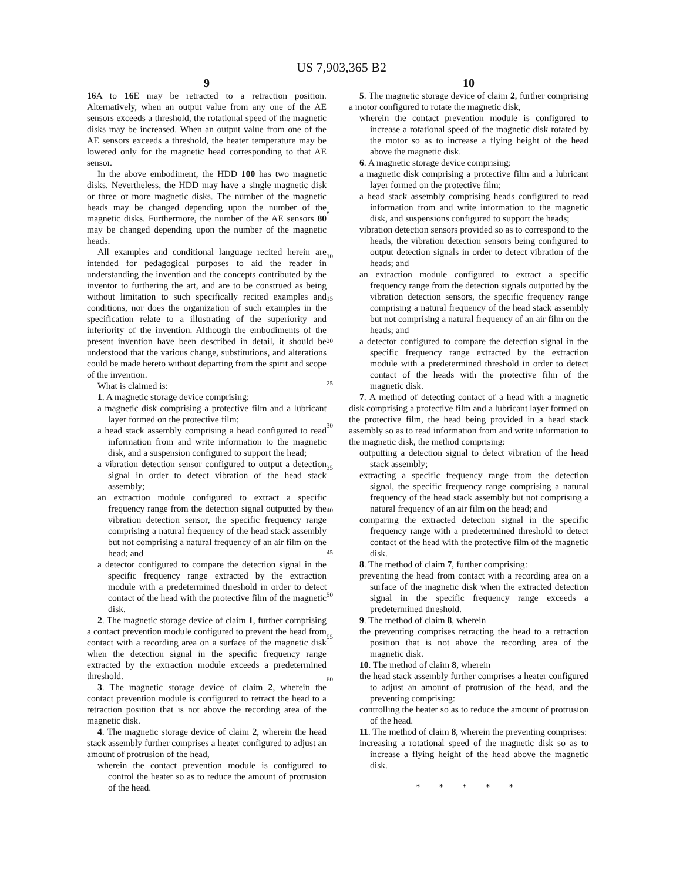US 7,903,365 B2
9
16 A to 16 E may be retracted to a retraction position. Alternatively, when an output value from any one of the AE sensors exceeds a threshold, the rotational speed of the magnetic disks may be increased. When an output value from one of the AE sensors exceeds a threshold, the heater temperature may be lowered only for the magnetic head corresponding to that AE sensor.
In the above embodiment, the HDD 100 has two magnetic disks. Nevertheless, the HDD may have a single magnetic disk or three or more magnetic disks. The number of the magnetic heads may be changed depending upon the number of the magnetic disks. Furthermore, the number of the AE sensors 80 may be changed depending upon the number of the magnetic heads.
All examples and conditional language recited herein are intended for pedagogical purposes to aid the reader in understanding the invention and the concepts contributed by the inventor to furthering the art, and are to be construed as being without limitation to such specifically recited examples and conditions, nor does the organization of such examples in the specification relate to a illustrating of the superiority and inferiority of the invention. Although the embodiments of the present invention have been described in detail, it should be understood that the various change, substitutions, and alterations could be made hereto without departing from the spirit and scope of the invention.
What is claimed is:
1. A magnetic storage device comprising:
a magnetic disk comprising a protective film and a lubricant layer formed on the protective film;
a head stack assembly comprising a head configured to read information from and write information to the magnetic disk, and a suspension configured to support the head;
a vibration detection sensor configured to output a detection signal in order to detect vibration of the head stack assembly;
an extraction module configured to extract a specific frequency range from the detection signal outputted by the vibration detection sensor, the specific frequency range comprising a natural frequency of the head stack assembly but not comprising a natural frequency of an air film on the head; and
a detector configured to compare the detection signal in the specific frequency range extracted by the extraction module with a predetermined threshold in order to detect contact of the head with the protective film of the magnetic disk.
2. The magnetic storage device of claim 1, further comprising a contact prevention module configured to prevent the head from contact with a recording area on a surface of the magnetic disk when the detection signal in the specific frequency range extracted by the extraction module exceeds a predetermined threshold.
3. The magnetic storage device of claim 2, wherein the contact prevention module is configured to retract the head to a retraction position that is not above the recording area of the magnetic disk.
4. The magnetic storage device of claim 2, wherein the head stack assembly further comprises a heater configured to adjust an amount of protrusion of the head,
wherein the contact prevention module is configured to control the heater so as to reduce the amount of protrusion of the head.
5
10
15
20
25
30
35
40
45
50
55
60
10
5. The magnetic storage device of claim 2, further comprising a motor configured to rotate the magnetic disk,
wherein the contact prevention module is configured to increase a rotational speed of the magnetic disk rotated by the motor so as to increase a flying height of the head above the magnetic disk.
6. A magnetic storage device comprising:
a magnetic disk comprising a protective film and a lubricant layer formed on the protective film;
a head stack assembly comprising heads configured to read information from and write information to the magnetic disk, and suspensions configured to support the heads;
vibration detection sensors provided so as to correspond to the heads, the vibration detection sensors being configured to output detection signals in order to detect vibration of the heads; and
an extraction module configured to extract a specific frequency range from the detection signals outputted by the vibration detection sensors, the specific frequency range comprising a natural frequency of the head stack assembly but not comprising a natural frequency of an air film on the heads; and
a detector configured to compare the detection signal in the specific frequency range extracted by the extraction module with a predetermined threshold in order to detect contact of the heads with the protective film of the magnetic disk.
7. A method of detecting contact of a head with a magnetic disk comprising a protective film and a lubricant layer formed on the protective film, the head being provided in a head stack assembly so as to read information from and write information to the magnetic disk, the method comprising:
outputting a detection signal to detect vibration of the head stack assembly;
extracting a specific frequency range from the detection signal, the specific frequency range comprising a natural frequency of the head stack assembly but not comprising a natural frequency of an air film on the head; and
comparing the extracted detection signal in the specific frequency range with a predetermined threshold to detect contact of the head with the protective film of the magnetic disk.
8. The method of claim 7, further comprising:
preventing the head from contact with a recording area on a surface of the magnetic disk when the extracted detection signal in the specific frequency range exceeds a predetermined threshold.
9. The method of claim 8, wherein
the preventing comprises retracting the head to a retraction position that is not above the recording area of the magnetic disk.
10. The method of claim 8, wherein
the head stack assembly further comprises a heater configured to adjust an amount of protrusion of the head, and the preventing comprising:
controlling the heater so as to reduce the amount of protrusion of the head.
11. The method of claim 8, wherein the preventing comprises:
increasing a rotational speed of the magnetic disk so as to increase a flying height of the head above the magnetic disk.
* * * * *